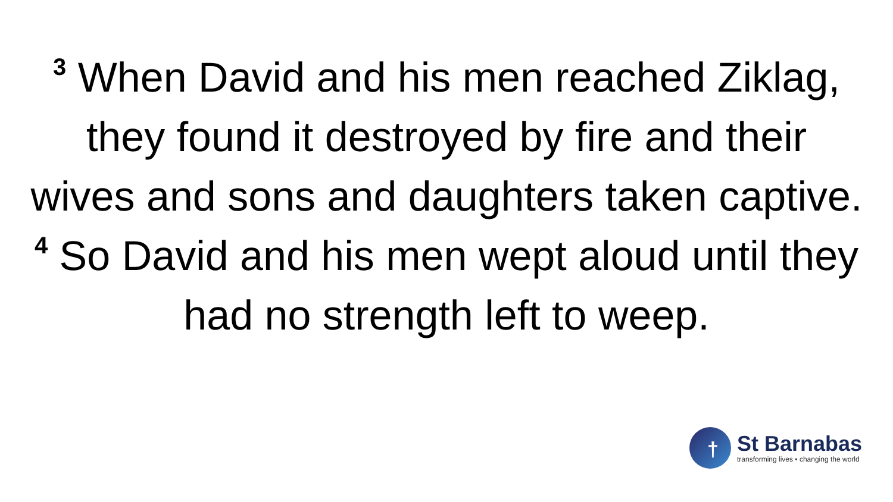<sup>3</sup> When David and his men reached Ziklag, they found it destroyed by fire and their wives and sons and daughters taken captive. <sup>4</sup> So David and his men wept aloud until they had no strength left to weep.
†
St Barnabas
transforming lives • changing the world